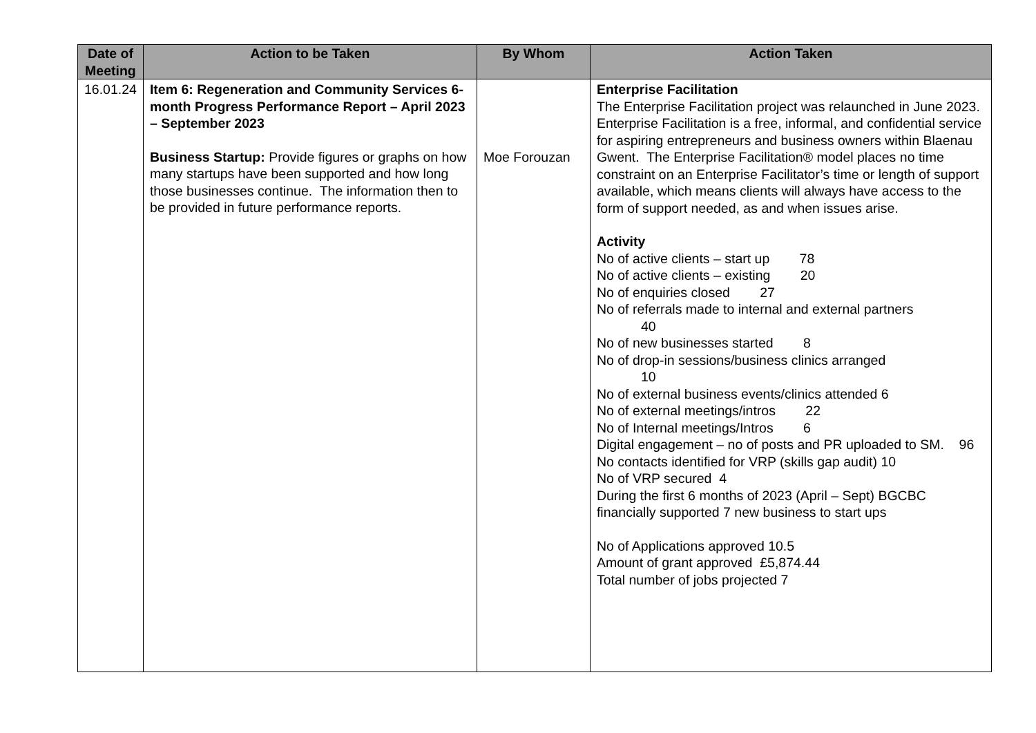| Date of Meeting | Action to be Taken | By Whom | Action Taken |
| --- | --- | --- | --- |
| 16.01.24 | Item 6: Regeneration and Community Services 6-month Progress Performance Report – April 2023 – September 2023 Business Startup: Provide figures or graphs on how many startups have been supported and how long those businesses continue. The information then to be provided in future performance reports. | Moe Forouzan | Enterprise Facilitation The Enterprise Facilitation project was relaunched in June 2023. Enterprise Facilitation is a free, informal, and confidential service for aspiring entrepreneurs and business owners within Blaenau Gwent. The Enterprise Facilitation® model places no time constraint on an Enterprise Facilitator’s time or length of support available, which means clients will always have access to the form of support needed, as and when issues arise. Activity No of active clients – start up 78 No of active clients – existing 20 No of enquiries closed 27 No of referrals made to internal and external partners 40 No of new businesses started 8 No of drop-in sessions/business clinics arranged 10 No of external business events/clinics attended 6 No of external meetings/intros 22 No of Internal meetings/Intros 6 Digital engagement – no of posts and PR uploaded to SM. 96 No contacts identified for VRP (skills gap audit) 10 No of VRP secured 4 During the first 6 months of 2023 (April – Sept) BGCBC financially supported 7 new business to start ups No of Applications approved 10.5 Amount of grant approved £5,874.44 Total number of jobs projected 7 |